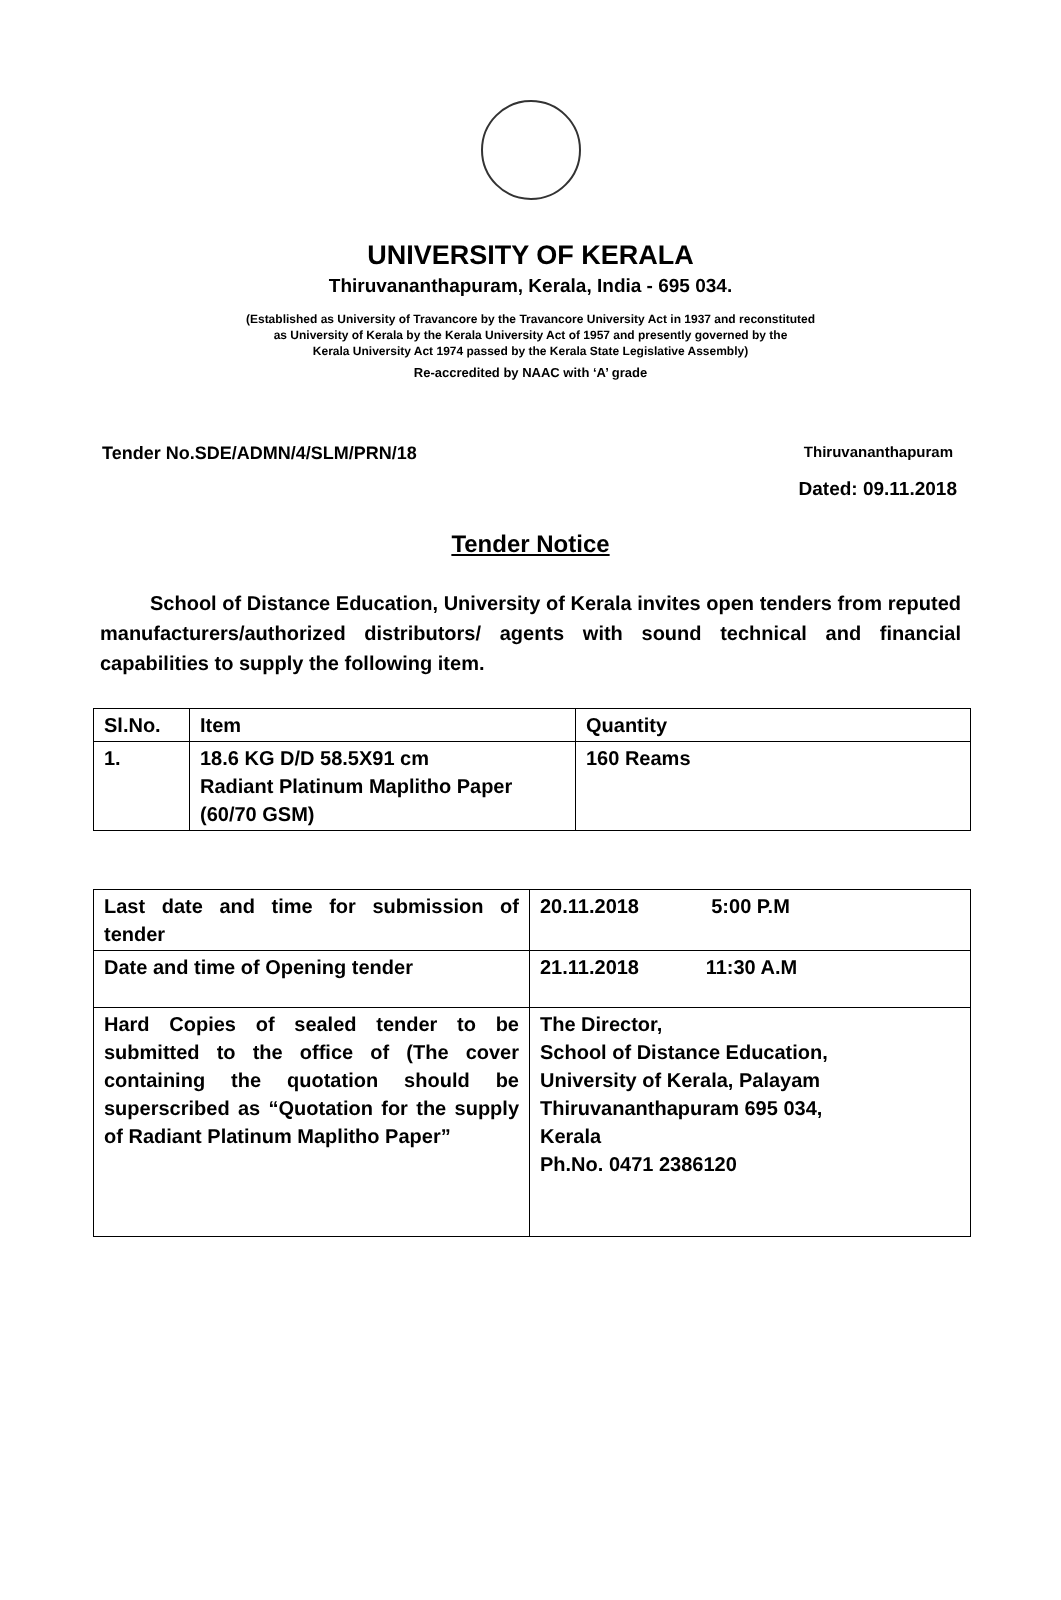UNIVERSITY OF KERALA
Thiruvananthapuram, Kerala, India - 695 034.
(Established as University of Travancore by the Travancore University Act in 1937 and reconstituted
as University of Kerala by the Kerala University Act of 1957 and presently governed by the
Kerala University Act 1974 passed by the Kerala State Legislative Assembly)
Re-accredited by NAAC with ‘A’ grade
Tender No.SDE/ADMN/4/SLM/PRN/18 Thiruvananthapuram
Dated: 09.11.2018
Tender Notice
School of Distance Education, University of Kerala invites open tenders from reputed manufacturers/authorized distributors/ agents with sound technical and financial capabilities to supply the following item.
| Sl.No. | Item | Quantity |
| --- | --- | --- |
| 1. | 18.6 KG D/D 58.5X91 cm Radiant Platinum Maplitho Paper (60/70 GSM) | 160 Reams |
| Last date and time for submission of tender | 20.11.2018 5:00 P.M |
| Date and time of Opening tender | 21.11.2018 11:30 A.M |
| Hard Copies of sealed tender to be submitted to the office of (The cover containing the quotation should be superscribed as “Quotation for the supply of Radiant Platinum Maplitho Paper” | The Director, School of Distance Education, University of Kerala, Palayam Thiruvananthapuram 695 034, Kerala Ph.No. 0471 2386120 |